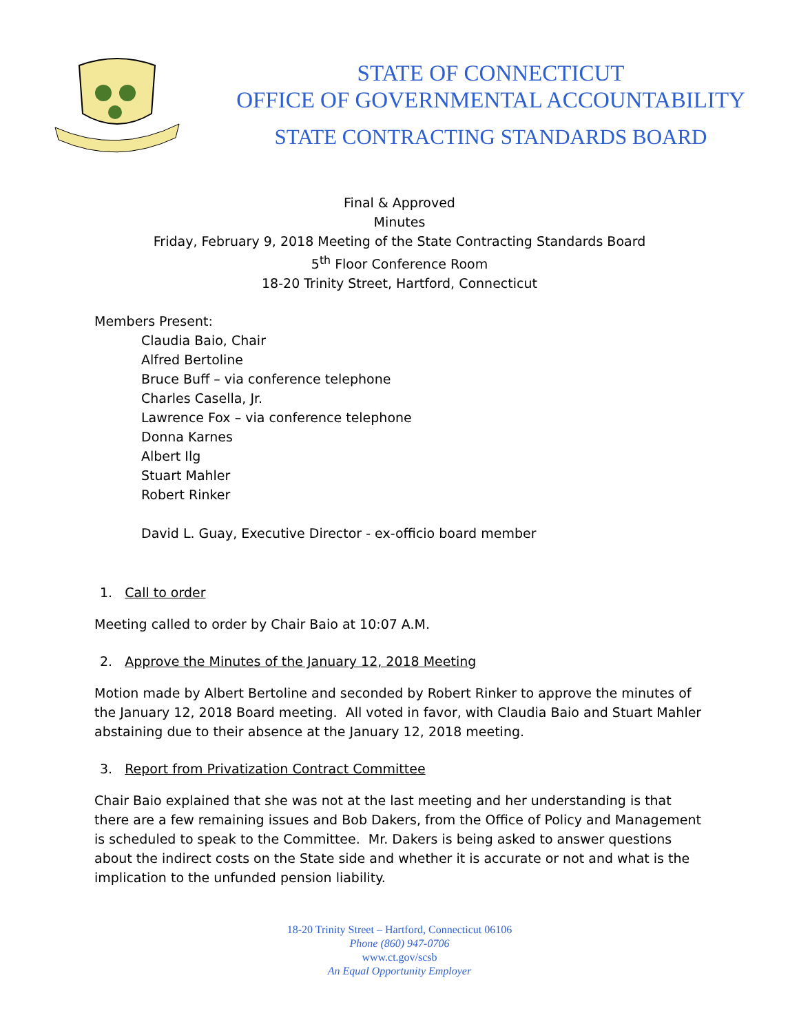STATE OF CONNECTICUT
OFFICE OF GOVERNMENTAL ACCOUNTABILITY
STATE CONTRACTING STANDARDS BOARD
Final & Approved
Minutes
Friday, February 9, 2018 Meeting of the State Contracting Standards Board
5<sup>th</sup> Floor Conference Room
18-20 Trinity Street, Hartford, Connecticut
Members Present:
Claudia Baio, Chair
Alfred Bertoline
Bruce Buff – via conference telephone
Charles Casella, Jr.
Lawrence Fox – via conference telephone
Donna Karnes
Albert Ilg
Stuart Mahler
Robert Rinker
David L. Guay, Executive Director - ex-officio board member
1. Call to order
Meeting called to order by Chair Baio at 10:07 A.M.
2. Approve the Minutes of the January 12, 2018 Meeting
Motion made by Albert Bertoline and seconded by Robert Rinker to approve the minutes of the January 12, 2018 Board meeting. All voted in favor, with Claudia Baio and Stuart Mahler abstaining due to their absence at the January 12, 2018 meeting.
3. Report from Privatization Contract Committee
Chair Baio explained that she was not at the last meeting and her understanding is that there are a few remaining issues and Bob Dakers, from the Office of Policy and Management is scheduled to speak to the Committee. Mr. Dakers is being asked to answer questions about the indirect costs on the State side and whether it is accurate or not and what is the implication to the unfunded pension liability.
18-20 Trinity Street – Hartford, Connecticut 06106
Phone (860) 947-0706
www.ct.gov/scsb
An Equal Opportunity Employer